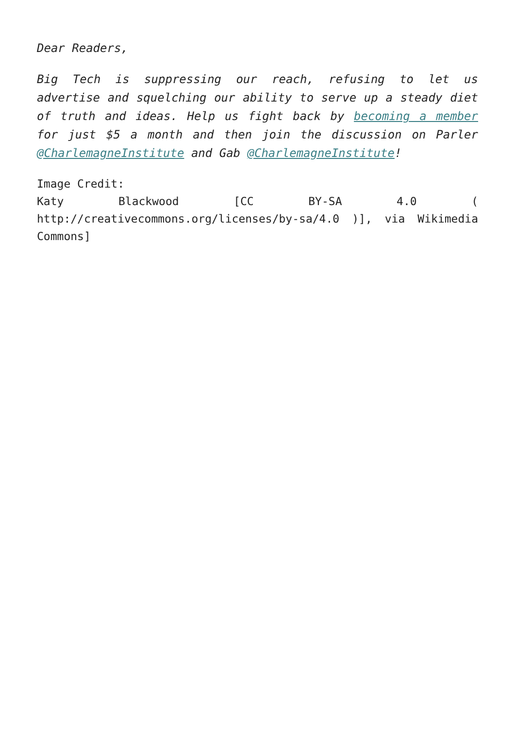Dear Readers,
Big Tech is suppressing our reach, refusing to let us advertise and squelching our ability to serve up a steady diet of truth and ideas. Help us fight back by becoming a member for just $5 a month and then join the discussion on Parler @CharlemagneInstitute and Gab @CharlemagneInstitute!
Image Credit:
Katy Blackwood [CC BY-SA 4.0 ( http://creativecommons.org/licenses/by-sa/4.0 )], via Wikimedia Commons]